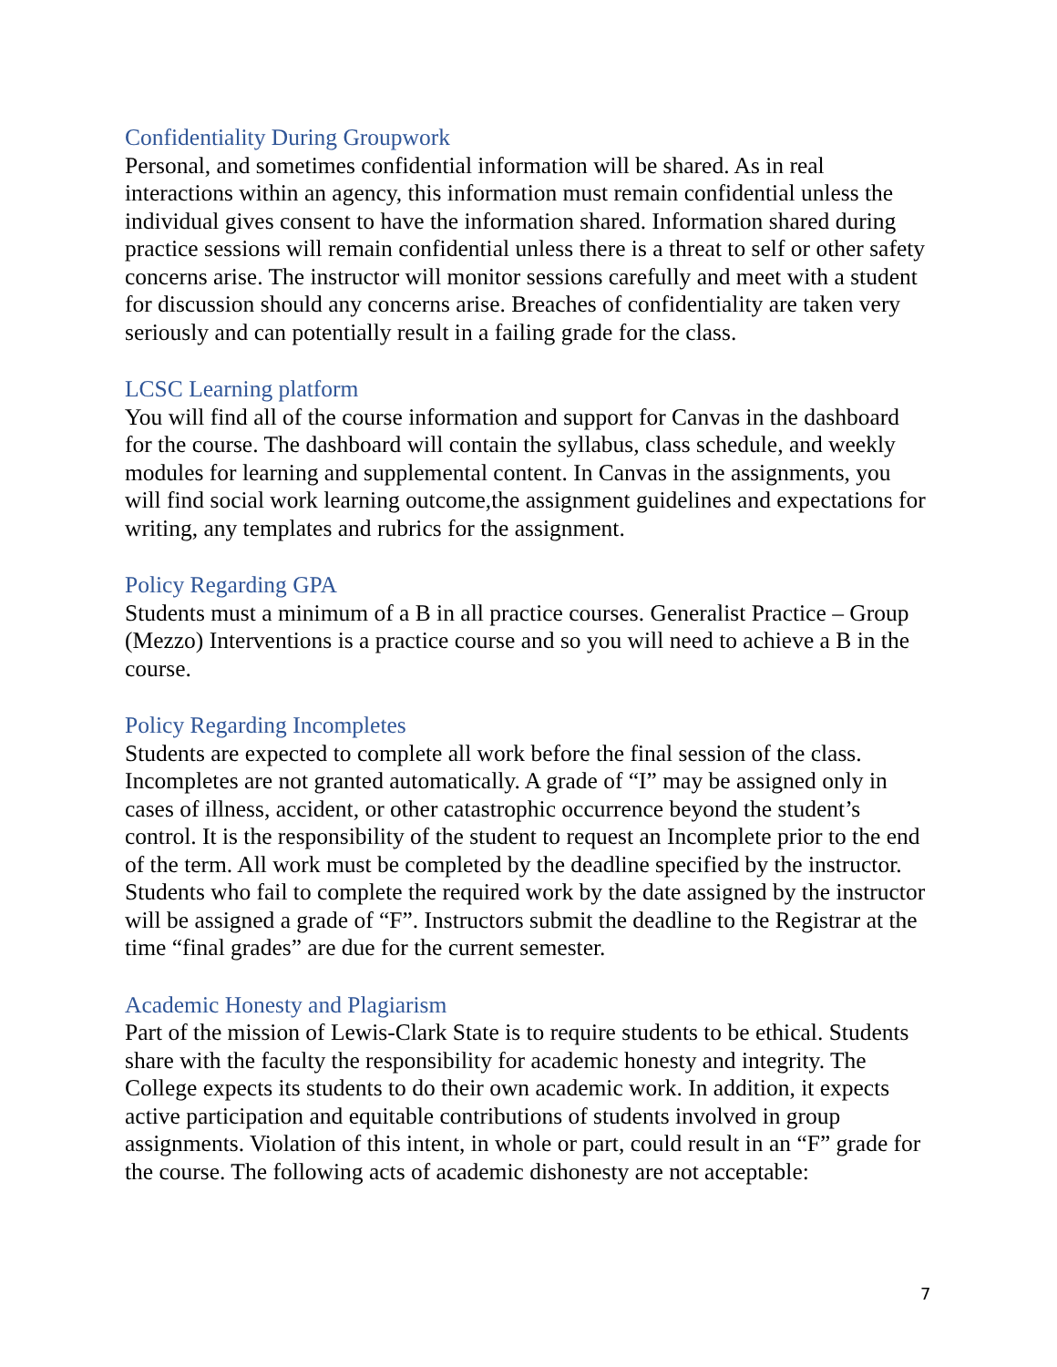Confidentiality During Groupwork
Personal, and sometimes confidential information will be shared. As in real interactions within an agency, this information must remain confidential unless the individual gives consent to have the information shared. Information shared during practice sessions will remain confidential unless there is a threat to self or other safety concerns arise. The instructor will monitor sessions carefully and meet with a student for discussion should any concerns arise. Breaches of confidentiality are taken very seriously and can potentially result in a failing grade for the class.
LCSC Learning platform
You will find all of the course information and support for Canvas in the dashboard for the course. The dashboard will contain the syllabus, class schedule, and weekly modules for learning and supplemental content. In Canvas in the assignments, you will find social work learning outcome,the assignment guidelines and expectations for writing, any templates and rubrics for the assignment.
Policy Regarding GPA
Students must a minimum of a B in all practice courses. Generalist Practice – Group (Mezzo) Interventions is a practice course and so you will need to achieve a B in the course.
Policy Regarding Incompletes
Students are expected to complete all work before the final session of the class. Incompletes are not granted automatically. A grade of “I” may be assigned only in cases of illness, accident, or other catastrophic occurrence beyond the student’s control. It is the responsibility of the student to request an Incomplete prior to the end of the term. All work must be completed by the deadline specified by the instructor. Students who fail to complete the required work by the date assigned by the instructor will be assigned a grade of “F”. Instructors submit the deadline to the Registrar at the time “final grades” are due for the current semester.
Academic Honesty and Plagiarism
Part of the mission of Lewis-Clark State is to require students to be ethical. Students share with the faculty the responsibility for academic honesty and integrity. The College expects its students to do their own academic work. In addition, it expects active participation and equitable contributions of students involved in group assignments. Violation of this intent, in whole or part, could result in an “F” grade for the course. The following acts of academic dishonesty are not acceptable:
7